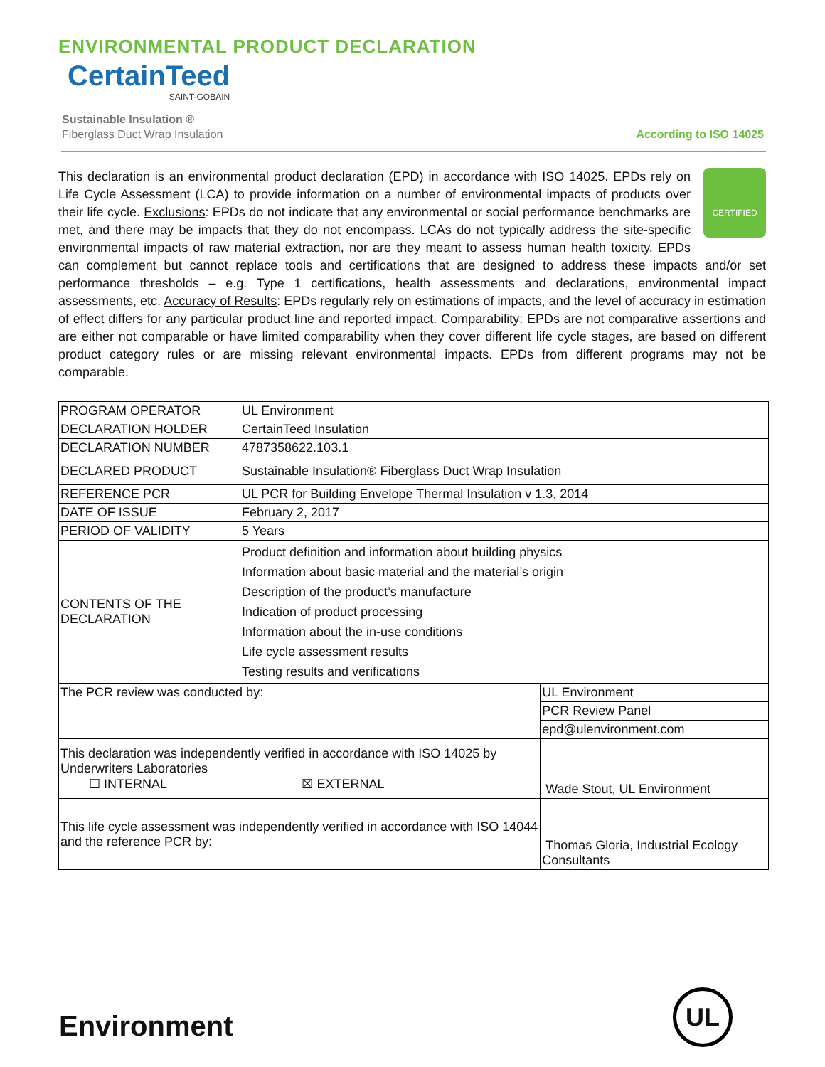ENVIRONMENTAL PRODUCT DECLARATION
CertainTeed
SAINT-GOBAIN
Sustainable Insulation ®
Fiberglass Duct Wrap Insulation
According to ISO 14025
CERTIFIED
This declaration is an environmental product declaration (EPD) in accordance with ISO 14025. EPDs rely on Life Cycle Assessment (LCA) to provide information on a number of environmental impacts of products over their life cycle. Exclusions: EPDs do not indicate that any environmental or social performance benchmarks are met, and there may be impacts that they do not encompass. LCAs do not typically address the site-specific environmental impacts of raw material extraction, nor are they meant to assess human health toxicity. EPDs can complement but cannot replace tools and certifications that are designed to address these impacts and/or set performance thresholds – e.g. Type 1 certifications, health assessments and declarations, environmental impact assessments, etc. Accuracy of Results: EPDs regularly rely on estimations of impacts, and the level of accuracy in estimation of effect differs for any particular product line and reported impact. Comparability: EPDs are not comparative assertions and are either not comparable or have limited comparability when they cover different life cycle stages, are based on different product category rules or are missing relevant environmental impacts. EPDs from different programs may not be comparable.
| PROGRAM OPERATOR | UL Environment | |
| DECLARATION HOLDER | CertainTeed Insulation | |
| DECLARATION NUMBER | 4787358622.103.1 | |
| DECLARED PRODUCT | Sustainable Insulation® Fiberglass Duct Wrap Insulation | |
| REFERENCE PCR | UL PCR for Building Envelope Thermal Insulation v 1.3, 2014 | |
| DATE OF ISSUE | February 2, 2017 | |
| PERIOD OF VALIDITY | 5 Years | |
| CONTENTS OF THE DECLARATION | Product definition and information about building physics Information about basic material and the material’s origin Description of the product’s manufacture Indication of product processing Information about the in-use conditions Life cycle assessment results Testing results and verifications | |
| The PCR review was conducted by: | | UL Environment |
| | | PCR Review Panel |
| | | epd@ulenvironment.com |
| This declaration was independently verified in accordance with ISO 14025 by Underwriters Laboratories ☐ INTERNAL ☒ EXTERNAL | | Wade Stout, UL Environment |
| This life cycle assessment was independently verified in accordance with ISO 14044 and the reference PCR by: | | Thomas Gloria, Industrial Ecology Consultants |
Environment
UL